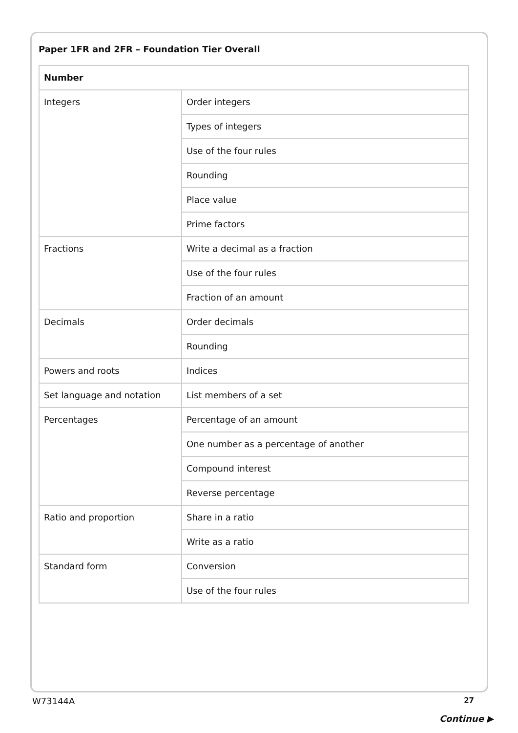Paper 1FR and 2FR – Foundation Tier Overall
| Number | |
| --- | --- |
| Integers | Order integers |
| | Types of integers |
| | Use of the four rules |
| | Rounding |
| | Place value |
| | Prime factors |
| Fractions | Write a decimal as a fraction |
| | Use of the four rules |
| | Fraction of an amount |
| Decimals | Order decimals |
| | Rounding |
| Powers and roots | Indices |
| Set language and notation | List members of a set |
| Percentages | Percentage of an amount |
| | One number as a percentage of another |
| | Compound interest |
| | Reverse percentage |
| Ratio and proportion | Share in a ratio |
| | Write as a ratio |
| Standard form | Conversion |
| | Use of the four rules |
W73144A 27
Continue ▶